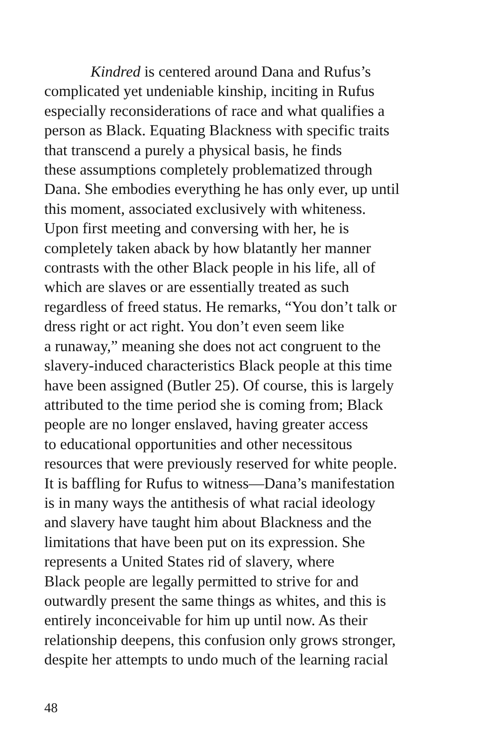Kindred is centered around Dana and Rufus’s
complicated yet undeniable kinship, inciting in Rufus
especially reconsiderations of race and what qualifies a
person as Black. Equating Blackness with specific traits
that transcend a purely a physical basis, he finds
these assumptions completely problematized through
Dana. She embodies everything he has only ever, up until
this moment, associated exclusively with whiteness.
Upon first meeting and conversing with her, he is
completely taken aback by how blatantly her manner
contrasts with the other Black people in his life, all of
which are slaves or are essentially treated as such
regardless of freed status. He remarks, “You don’t talk or
dress right or act right. You don’t even seem like
a runaway,” meaning she does not act congruent to the
slavery-induced characteristics Black people at this time
have been assigned (Butler 25). Of course, this is largely
attributed to the time period she is coming from; Black
people are no longer enslaved, having greater access
to educational opportunities and other necessitous
resources that were previously reserved for white people.
It is baffling for Rufus to witness—Dana’s manifestation
is in many ways the antithesis of what racial ideology
and slavery have taught him about Blackness and the
limitations that have been put on its expression. She
represents a United States rid of slavery, where
Black people are legally permitted to strive for and
outwardly present the same things as whites, and this is
entirely inconceivable for him up until now. As their
relationship deepens, this confusion only grows stronger,
despite her attempts to undo much of the learning racial
48